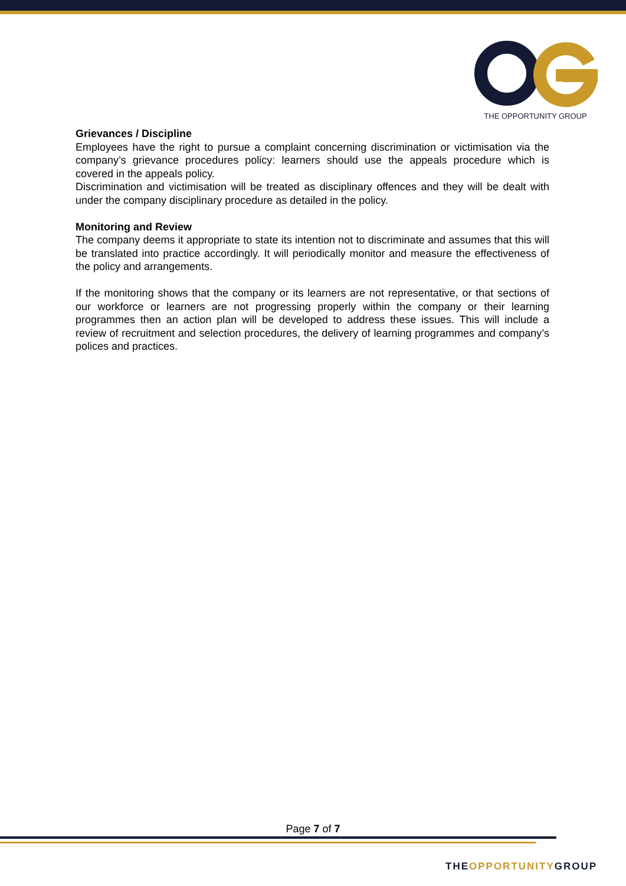THE OPPORTUNITY GROUP
Grievances / Discipline
Employees have the right to pursue a complaint concerning discrimination or victimisation via the company’s grievance procedures policy: learners should use the appeals procedure which is covered in the appeals policy.
Discrimination and victimisation will be treated as disciplinary offences and they will be dealt with under the company disciplinary procedure as detailed in the policy.
Monitoring and Review
The company deems it appropriate to state its intention not to discriminate and assumes that this will be translated into practice accordingly. It will periodically monitor and measure the effectiveness of the policy and arrangements.
If the monitoring shows that the company or its learners are not representative, or that sections of our workforce or learners are not progressing properly within the company or their learning programmes then an action plan will be developed to address these issues. This will include a review of recruitment and selection procedures, the delivery of learning programmes and company’s polices and practices.
Page 7 of 7
THEOPPORTUNITYGROUP